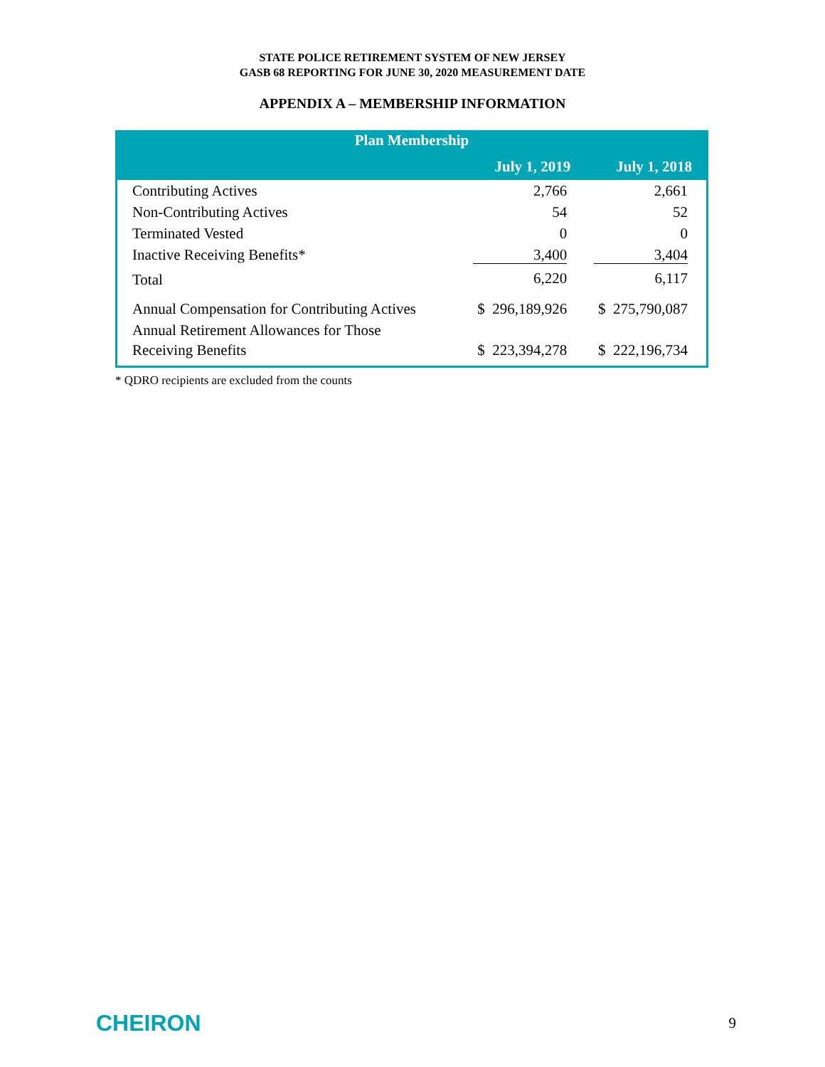STATE POLICE RETIREMENT SYSTEM OF NEW JERSEY
GASB 68 REPORTING FOR JUNE 30, 2020 MEASUREMENT DATE
APPENDIX A – MEMBERSHIP INFORMATION
| Plan Membership | | |
| --- | --- | --- |
| | July 1, 2019 | July 1, 2018 |
| Contributing Actives | 2,766 | 2,661 |
| Non-Contributing Actives | 54 | 52 |
| Terminated Vested | 0 | 0 |
| Inactive Receiving Benefits* | 3,400 | 3,404 |
| Total | 6,220 | 6,117 |
| Annual Compensation for Contributing Actives | $ 296,189,926 | $ 275,790,087 |
| Annual Retirement Allowances for Those Receiving Benefits | $ 223,394,278 | $ 222,196,734 |
* QDRO recipients are excluded from the counts
CHEIRON 9